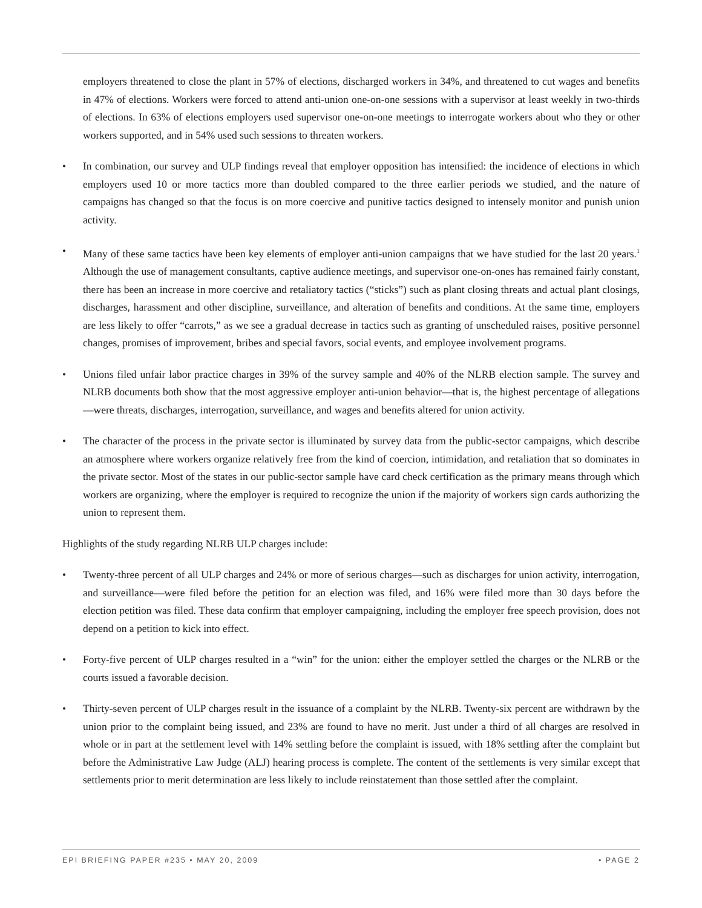employers threatened to close the plant in 57% of elections, discharged workers in 34%, and threatened to cut wages and benefits in 47% of elections. Workers were forced to attend anti-union one-on-one sessions with a supervisor at least weekly in two-thirds of elections. In 63% of elections employers used supervisor one-on-one meetings to interrogate workers about who they or other workers supported, and in 54% used such sessions to threaten workers.
• In combination, our survey and ULP findings reveal that employer opposition has intensified: the incidence of elections in which employers used 10 or more tactics more than doubled compared to the three earlier periods we studied, and the nature of campaigns has changed so that the focus is on more coercive and punitive tactics designed to intensely monitor and punish union activity.
• Many of these same tactics have been key elements of employer anti-union campaigns that we have studied for the last 20 years.<sup>1</sup> Although the use of management consultants, captive audience meetings, and supervisor one-on-ones has remained fairly constant, there has been an increase in more coercive and retaliatory tactics (“sticks”) such as plant closing threats and actual plant closings, discharges, harassment and other discipline, surveillance, and alteration of benefits and conditions. At the same time, employers are less likely to offer “carrots,” as we see a gradual decrease in tactics such as granting of unscheduled raises, positive personnel changes, promises of improvement, bribes and special favors, social events, and employee involvement programs.
• Unions filed unfair labor practice charges in 39% of the survey sample and 40% of the NLRB election sample. The survey and NLRB documents both show that the most aggressive employer anti-union behavior—that is, the highest percentage of allegations—were threats, discharges, interrogation, surveillance, and wages and benefits altered for union activity.
• The character of the process in the private sector is illuminated by survey data from the public-sector campaigns, which describe an atmosphere where workers organize relatively free from the kind of coercion, intimidation, and retaliation that so dominates in the private sector. Most of the states in our public-sector sample have card check certification as the primary means through which workers are organizing, where the employer is required to recognize the union if the majority of workers sign cards authorizing the union to represent them.
Highlights of the study regarding NLRB ULP charges include:
• Twenty-three percent of all ULP charges and 24% or more of serious charges—such as discharges for union activity, interrogation, and surveillance—were filed before the petition for an election was filed, and 16% were filed more than 30 days before the election petition was filed. These data confirm that employer campaigning, including the employer free speech provision, does not depend on a petition to kick into effect.
• Forty-five percent of ULP charges resulted in a “win” for the union: either the employer settled the charges or the NLRB or the courts issued a favorable decision.
• Thirty-seven percent of ULP charges result in the issuance of a complaint by the NLRB. Twenty-six percent are withdrawn by the union prior to the complaint being issued, and 23% are found to have no merit. Just under a third of all charges are resolved in whole or in part at the settlement level with 14% settling before the complaint is issued, with 18% settling after the complaint but before the Administrative Law Judge (ALJ) hearing process is complete. The content of the settlements is very similar except that settlements prior to merit determination are less likely to include reinstatement than those settled after the complaint.
EPI BRIEFING PAPER #235 • MAY 20, 2009 • PAGE 2